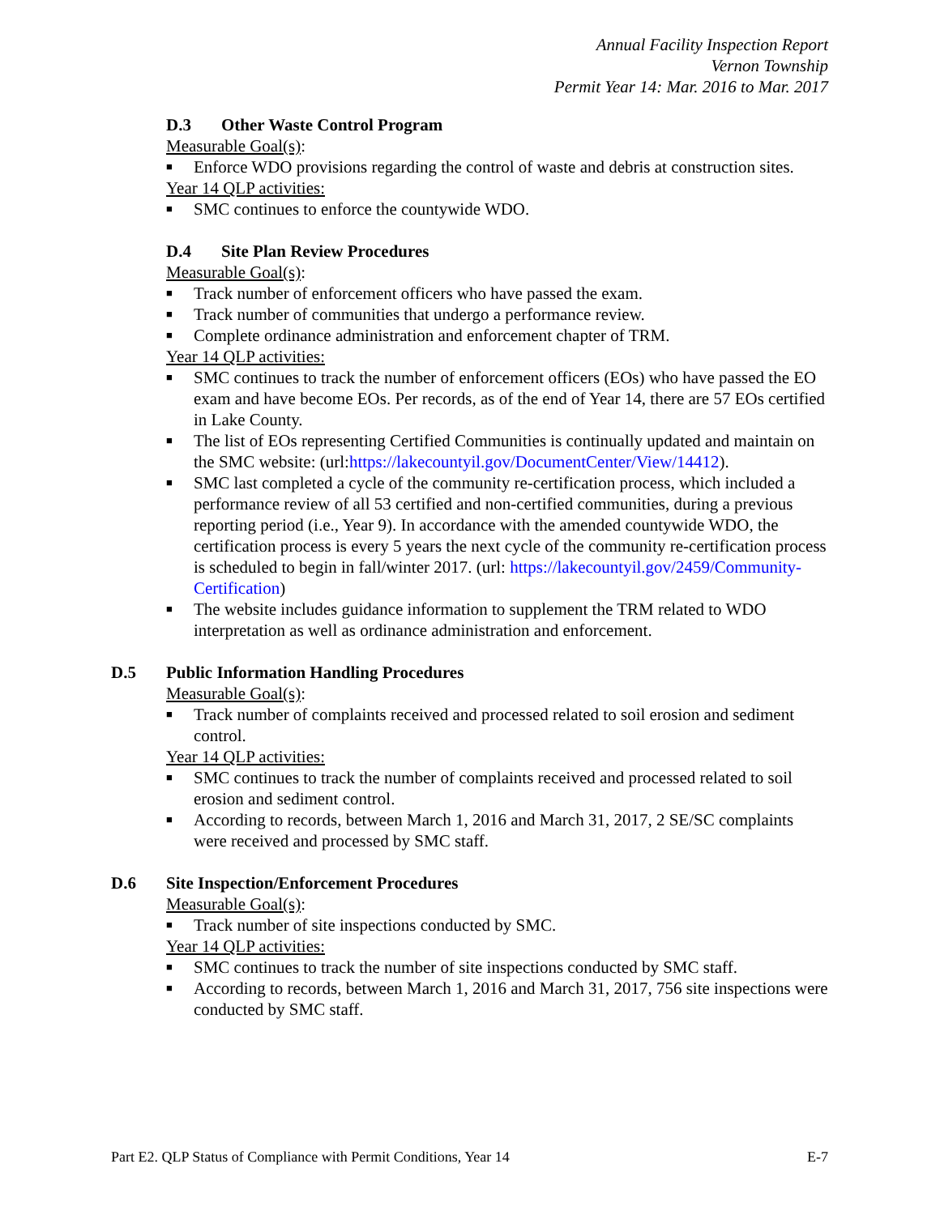Annual Facility Inspection Report
Vernon Township
Permit Year 14: Mar. 2016 to Mar. 2017
D.3 Other Waste Control Program
Measurable Goal(s):
■ Enforce WDO provisions regarding the control of waste and debris at construction sites.
Year 14 QLP activities:
■ SMC continues to enforce the countywide WDO.
D.4 Site Plan Review Procedures
Measurable Goal(s):
■ Track number of enforcement officers who have passed the exam.
■ Track number of communities that undergo a performance review.
■ Complete ordinance administration and enforcement chapter of TRM.
Year 14 QLP activities:
■ SMC continues to track the number of enforcement officers (EOs) who have passed the EO exam and have become EOs. Per records, as of the end of Year 14, there are 57 EOs certified in Lake County.
■ The list of EOs representing Certified Communities is continually updated and maintain on the SMC website: (url:https://lakecountyil.gov/DocumentCenter/View/14412).
■ SMC last completed a cycle of the community re-certification process, which included a performance review of all 53 certified and non-certified communities, during a previous reporting period (i.e., Year 9). In accordance with the amended countywide WDO, the certification process is every 5 years the next cycle of the community re-certification process is scheduled to begin in fall/winter 2017. (url: https://lakecountyil.gov/2459/Community-Certification)
■ The website includes guidance information to supplement the TRM related to WDO interpretation as well as ordinance administration and enforcement.
D.5 Public Information Handling Procedures
Measurable Goal(s):
■ Track number of complaints received and processed related to soil erosion and sediment control.
Year 14 QLP activities:
■ SMC continues to track the number of complaints received and processed related to soil erosion and sediment control.
■ According to records, between March 1, 2016 and March 31, 2017, 2 SE/SC complaints were received and processed by SMC staff.
D.6 Site Inspection/Enforcement Procedures
Measurable Goal(s):
■ Track number of site inspections conducted by SMC.
Year 14 QLP activities:
■ SMC continues to track the number of site inspections conducted by SMC staff.
■ According to records, between March 1, 2016 and March 31, 2017, 756 site inspections were conducted by SMC staff.
Part E2. QLP Status of Compliance with Permit Conditions, Year 14 E-7